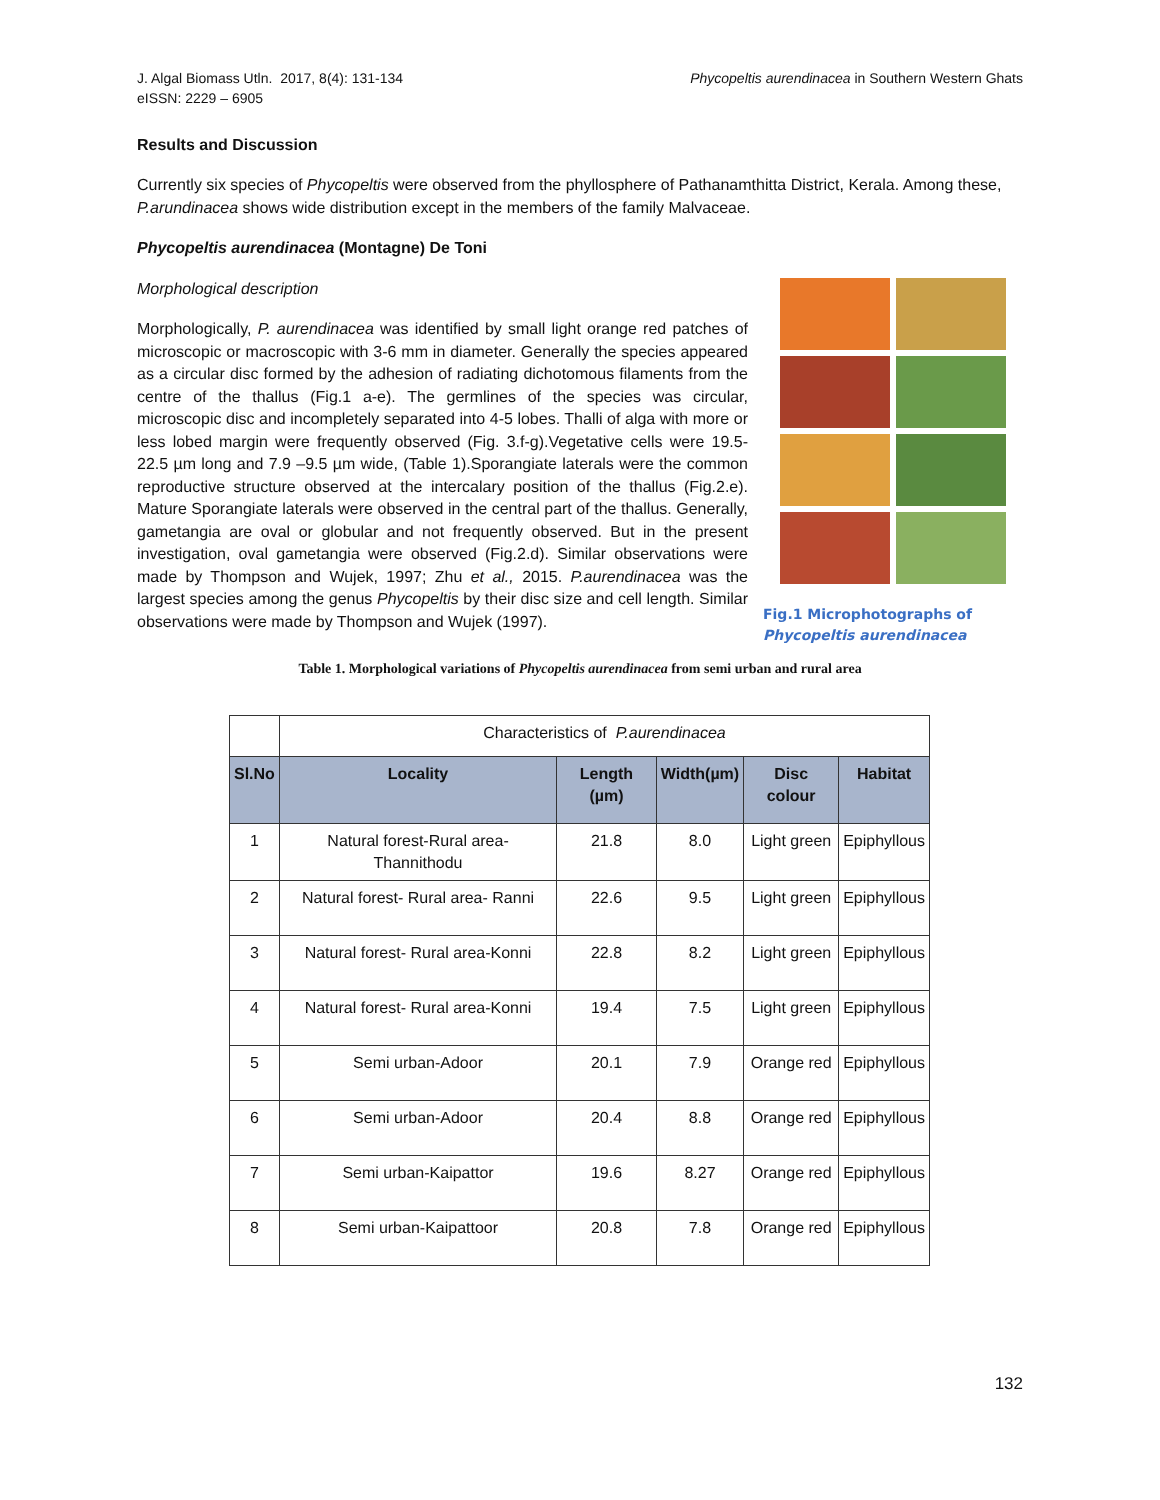J. Algal Biomass Utln. 2017, 8(4): 131-134
eISSN: 2229 – 6905
Phycopeltis aurendinacea in Southern Western Ghats
Results and Discussion
Currently six species of Phycopeltis were observed from the phyllosphere of Pathanamthitta District, Kerala. Among these, P.arundinacea shows wide distribution except in the members of the family Malvaceae.
Phycopeltis aurendinacea (Montagne) De Toni
Morphological description
Morphologically, P. aurendinacea was identified by small light orange red patches of microscopic or macroscopic with 3-6 mm in diameter. Generally the species appeared as a circular disc formed by the adhesion of radiating dichotomous filaments from the centre of the thallus (Fig.1 a-e). The germlines of the species was circular, microscopic disc and incompletely separated into 4-5 lobes. Thalli of alga with more or less lobed margin were frequently observed (Fig. 3.f-g).Vegetative cells were 19.5- 22.5 µm long and 7.9 –9.5 µm wide, (Table 1).Sporangiate laterals were the common reproductive structure observed at the intercalary position of the thallus (Fig.2.e). Mature Sporangiate laterals were observed in the central part of the thallus. Generally, gametangia are oval or globular and not frequently observed. But in the present investigation, oval gametangia were observed (Fig.2.d). Similar observations were made by Thompson and Wujek, 1997; Zhu et al., 2015. P.aurendinacea was the largest species among the genus Phycopeltis by their disc size and cell length. Similar observations were made by Thompson and Wujek (1997).
Fig.1 Microphotographs of Phycopeltis aurendinacea
Table 1. Morphological variations of Phycopeltis aurendinacea from semi urban and rural area
| | Characteristics of P.aurendinacea | | | | |
| Sl.No | Locality | Length (µm) | Width(µm) | Disc colour | Habitat |
| 1 | Natural forest-Rural area- Thannithodu | 21.8 | 8.0 | Light green | Epiphyllous |
| 2 | Natural forest- Rural area- Ranni | 22.6 | 9.5 | Light green | Epiphyllous |
| 3 | Natural forest- Rural area-Konni | 22.8 | 8.2 | Light green | Epiphyllous |
| 4 | Natural forest- Rural area-Konni | 19.4 | 7.5 | Light green | Epiphyllous |
| 5 | Semi urban-Adoor | 20.1 | 7.9 | Orange red | Epiphyllous |
| 6 | Semi urban-Adoor | 20.4 | 8.8 | Orange red | Epiphyllous |
| 7 | Semi urban-Kaipattor | 19.6 | 8.27 | Orange red | Epiphyllous |
| 8 | Semi urban-Kaipattoor | 20.8 | 7.8 | Orange red | Epiphyllous |
132